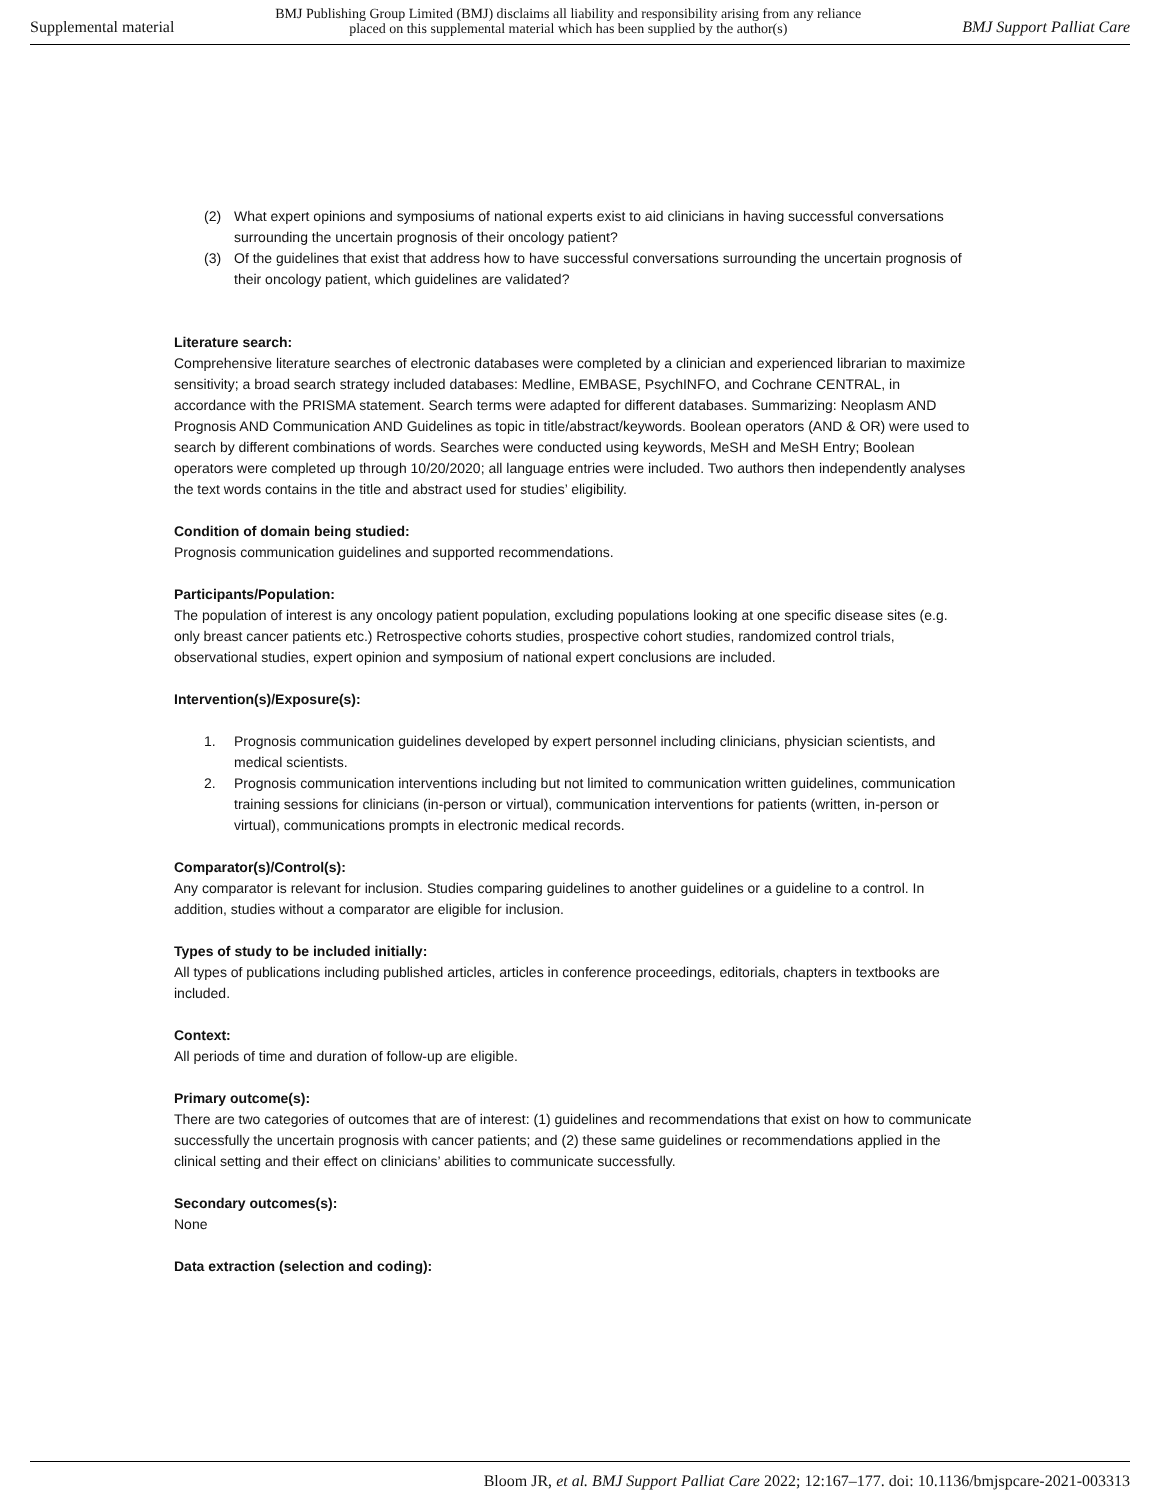Supplemental material
BMJ Publishing Group Limited (BMJ) disclaims all liability and responsibility arising from any reliance
placed on this supplemental material which has been supplied by the author(s)
BMJ Support Palliat Care
(2) What expert opinions and symposiums of national experts exist to aid clinicians in having successful conversations surrounding the uncertain prognosis of their oncology patient?
(3) Of the guidelines that exist that address how to have successful conversations surrounding the uncertain prognosis of their oncology patient, which guidelines are validated?
Literature search:
Comprehensive literature searches of electronic databases were completed by a clinician and experienced librarian to maximize sensitivity; a broad search strategy included databases: Medline, EMBASE, PsychINFO, and Cochrane CENTRAL, in accordance with the PRISMA statement. Search terms were adapted for different databases. Summarizing: Neoplasm AND Prognosis AND Communication AND Guidelines as topic in title/abstract/keywords. Boolean operators (AND & OR) were used to search by different combinations of words. Searches were conducted using keywords, MeSH and MeSH Entry; Boolean operators were completed up through 10/20/2020; all language entries were included. Two authors then independently analyses the text words contains in the title and abstract used for studies’ eligibility.
Condition of domain being studied:
Prognosis communication guidelines and supported recommendations.
Participants/Population:
The population of interest is any oncology patient population, excluding populations looking at one specific disease sites (e.g. only breast cancer patients etc.) Retrospective cohorts studies, prospective cohort studies, randomized control trials, observational studies, expert opinion and symposium of national expert conclusions are included.
Intervention(s)/Exposure(s):
1. Prognosis communication guidelines developed by expert personnel including clinicians, physician scientists, and medical scientists.
2. Prognosis communication interventions including but not limited to communication written guidelines, communication training sessions for clinicians (in-person or virtual), communication interventions for patients (written, in-person or virtual), communications prompts in electronic medical records.
Comparator(s)/Control(s):
Any comparator is relevant for inclusion. Studies comparing guidelines to another guidelines or a guideline to a control. In addition, studies without a comparator are eligible for inclusion.
Types of study to be included initially:
All types of publications including published articles, articles in conference proceedings, editorials, chapters in textbooks are included.
Context:
All periods of time and duration of follow-up are eligible.
Primary outcome(s):
There are two categories of outcomes that are of interest: (1) guidelines and recommendations that exist on how to communicate successfully the uncertain prognosis with cancer patients; and (2) these same guidelines or recommendations applied in the clinical setting and their effect on clinicians’ abilities to communicate successfully.
Secondary outcomes(s):
None
Data extraction (selection and coding):
Bloom JR, et al. BMJ Support Palliat Care 2022; 12:167–177. doi: 10.1136/bmjspcare-2021-003313